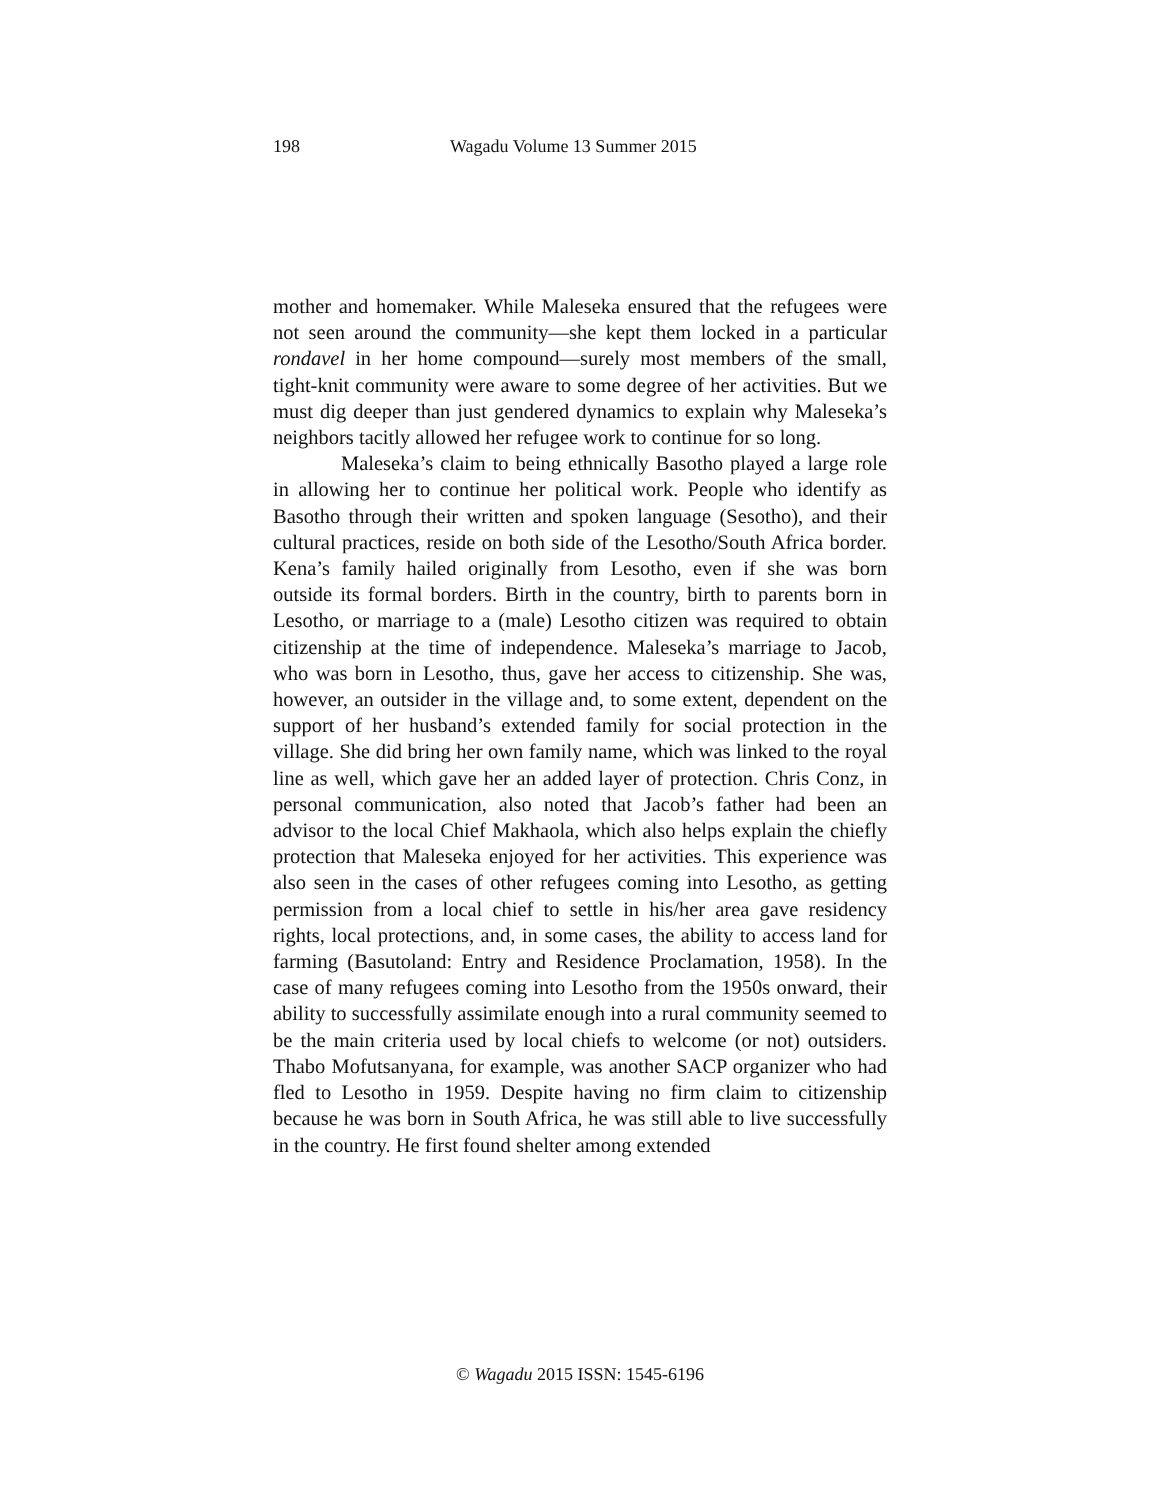198 Wagadu Volume 13 Summer 2015
mother and homemaker. While Maleseka ensured that the refugees were not seen around the community—she kept them locked in a particular rondavel in her home compound—surely most members of the small, tight-knit community were aware to some degree of her activities. But we must dig deeper than just gendered dynamics to explain why Maleseka’s neighbors tacitly allowed her refugee work to continue for so long.
Maleseka’s claim to being ethnically Basotho played a large role in allowing her to continue her political work. People who identify as Basotho through their written and spoken language (Sesotho), and their cultural practices, reside on both side of the Lesotho/South Africa border. Kena’s family hailed originally from Lesotho, even if she was born outside its formal borders. Birth in the country, birth to parents born in Lesotho, or marriage to a (male) Lesotho citizen was required to obtain citizenship at the time of independence. Maleseka’s marriage to Jacob, who was born in Lesotho, thus, gave her access to citizenship. She was, however, an outsider in the village and, to some extent, dependent on the support of her husband’s extended family for social protection in the village. She did bring her own family name, which was linked to the royal line as well, which gave her an added layer of protection. Chris Conz, in personal communication, also noted that Jacob’s father had been an advisor to the local Chief Makhaola, which also helps explain the chiefly protection that Maleseka enjoyed for her activities. This experience was also seen in the cases of other refugees coming into Lesotho, as getting permission from a local chief to settle in his/her area gave residency rights, local protections, and, in some cases, the ability to access land for farming (Basutoland: Entry and Residence Proclamation, 1958). In the case of many refugees coming into Lesotho from the 1950s onward, their ability to successfully assimilate enough into a rural community seemed to be the main criteria used by local chiefs to welcome (or not) outsiders. Thabo Mofutsanyana, for example, was another SACP organizer who had fled to Lesotho in 1959. Despite having no firm claim to citizenship because he was born in South Africa, he was still able to live successfully in the country. He first found shelter among extended
© Wagadu 2015 ISSN: 1545-6196